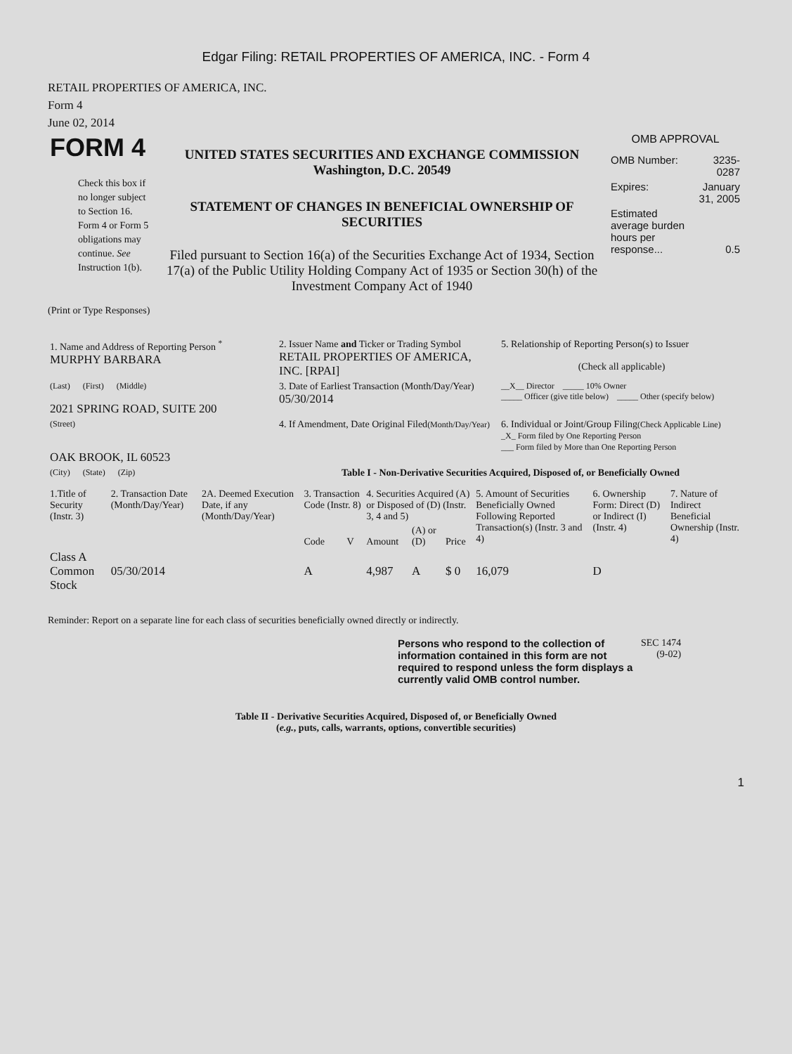Edgar Filing: RETAIL PROPERTIES OF AMERICA, INC. - Form 4
RETAIL PROPERTIES OF AMERICA, INC.
Form 4
June 02, 2014
| FORM 4 Check this box if no longer subject to Section 16. Form 4 or Form 5 obligations may continue. See Instruction 1(b). | UNITED STATES SECURITIES AND EXCHANGE COMMISSION Washington, D.C. 20549 STATEMENT OF CHANGES IN BENEFICIAL OWNERSHIP OF SECURITIES Filed pursuant to Section 16(a) of the Securities Exchange Act of 1934, Section 17(a) of the Public Utility Holding Company Act of 1935 or Section 30(h) of the Investment Company Act of 1940 | OMB APPROVAL / OMB Number: / 3235-0287 / / Expires: / January 31, 2005 / / Estimated average burden hours per response... / 0.5 / |
(Print or Type Responses)
| 1. Name and Address of Reporting Person <sup>*</sup> MURPHY BARBARA | 2. Issuer Name and Ticker or Trading Symbol RETAIL PROPERTIES OF AMERICA, INC. [RPAI] | 5. Relationship of Reporting Person(s) to Issuer (Check all applicable) |
| (Last) (First) (Middle) 2021 SPRING ROAD, SUITE 200 | 3. Date of Earliest Transaction (Month/Day/Year) 05/30/2014 | __X__ Director _____ 10% Owner _____ Officer (give title below) _____ Other (specify below) |
| (Street) OAK BROOK, IL 60523 | 4. If Amendment, Date Original Filed (Month/Day/Year) | 6. Individual or Joint/Group Filing (Check Applicable Line) _X_ Form filed by One Reporting Person ___ Form filed by More than One Reporting Person |
| (City) (State) (Zip) | Table I - Non-Derivative Securities Acquired, Disposed of, or Beneficially Owned | |
| 1.Title of Security (Instr. 3) | 2. Transaction Date (Month/Day/Year) | 2A. Deemed Execution Date, if any (Month/Day/Year) | 3. Transaction Code (Instr. 8) | | 4. Securities Acquired (A) or Disposed of (D) (Instr. 3, 4 and 5) | | | 5. Amount of Securities Beneficially Owned Following Reported Transaction(s) (Instr. 3 and 4) | 6. Ownership Form: Direct (D) or Indirect (I) (Instr. 4) | 7. Nature of Indirect Beneficial Ownership (Instr. 4) |
| --- | --- | --- | --- | --- | --- | --- | --- | --- | --- | --- |
| | | | Code | V | Amount | (A) or (D) | Price | | | |
| Class A Common Stock | 05/30/2014 | | A | | 4,987 | A | $ 0 | 16,079 | D | |
Reminder: Report on a separate line for each class of securities beneficially owned directly or indirectly.
| Persons who respond to the collection of information contained in this form are not required to respond unless the form displays a currently valid OMB control number. | SEC 1474 (9-02) |
Table II - Derivative Securities Acquired, Disposed of, or Beneficially Owned
(e.g., puts, calls, warrants, options, convertible securities)
1